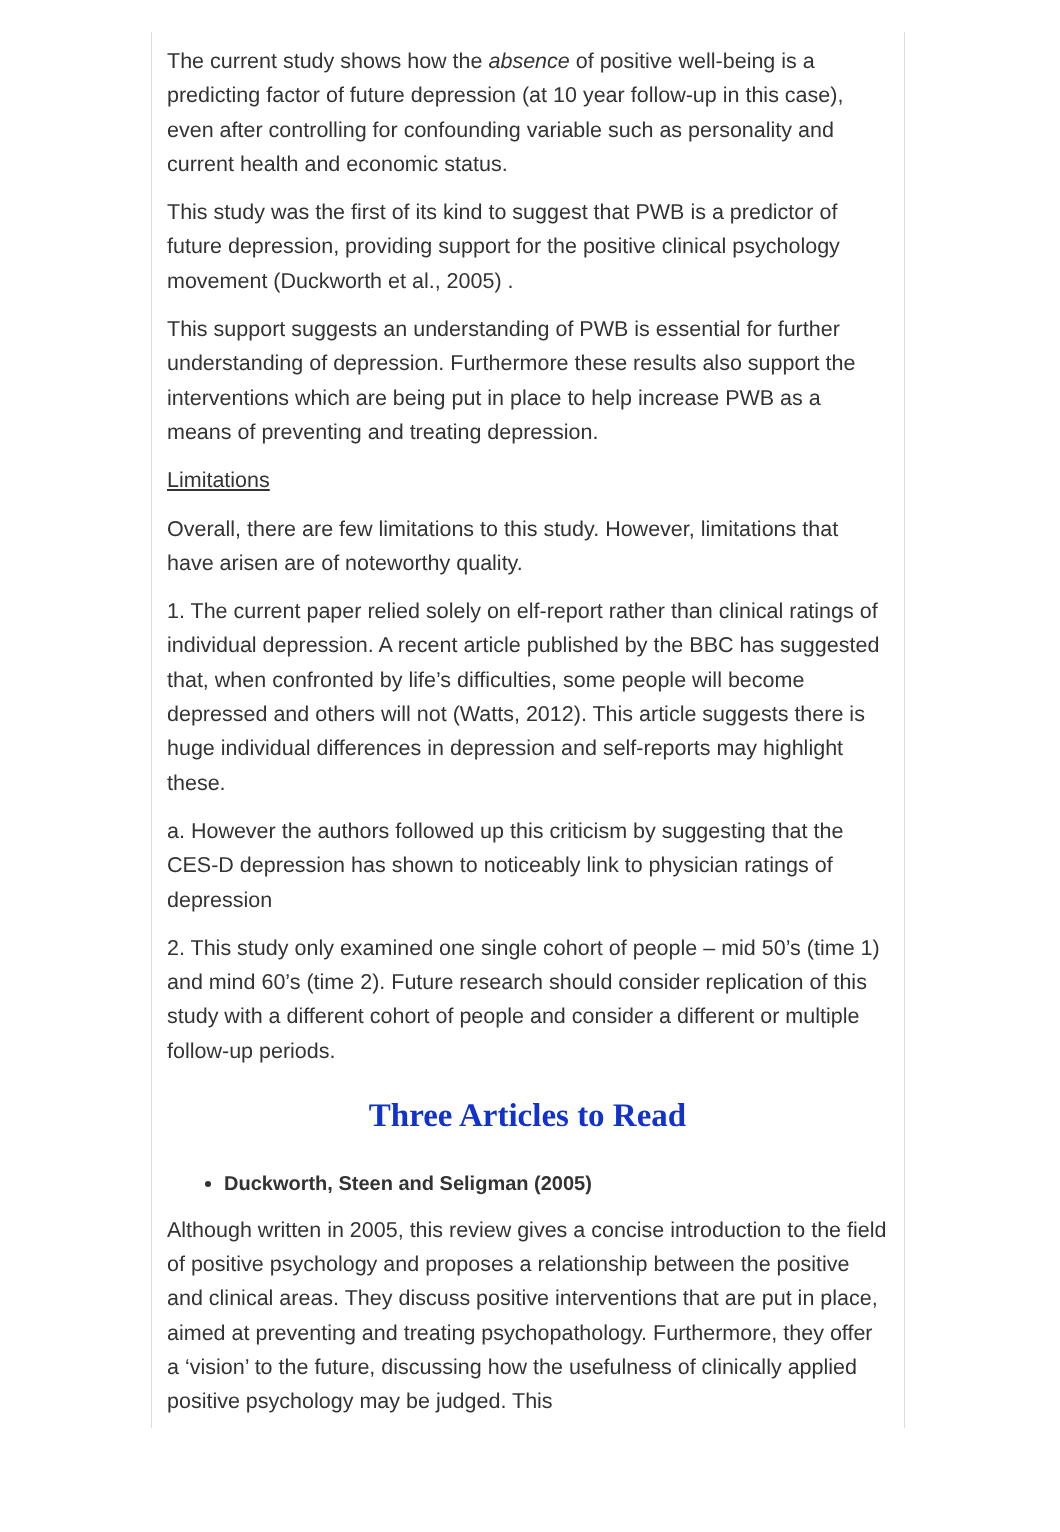The current study shows how the absence of positive well-being is a predicting factor of future depression (at 10 year follow-up in this case), even after controlling for confounding variable such as personality and current health and economic status.
This study was the first of its kind to suggest that PWB is a predictor of future depression, providing support for the positive clinical psychology movement (Duckworth et al., 2005) .
This support suggests an understanding of PWB is essential for further understanding of depression. Furthermore these results also support the interventions which are being put in place to help increase PWB as a means of preventing and treating depression.
Limitations
Overall, there are few limitations to this study. However, limitations that have arisen are of noteworthy quality.
1. The current paper relied solely on elf-report rather than clinical ratings of individual depression. A recent article published by the BBC has suggested that, when confronted by life’s difficulties, some people will become depressed and others will not (Watts, 2012). This article suggests there is huge individual differences in depression and self-reports may highlight these.
a. However the authors followed up this criticism by suggesting that the CES-D depression has shown to noticeably link to physician ratings of depression
2. This study only examined one single cohort of people – mid 50’s (time 1) and mind 60’s (time 2). Future research should consider replication of this study with a different cohort of people and consider a different or multiple follow-up periods.
Three Articles to Read
Duckworth, Steen and Seligman (2005)
Although written in 2005, this review gives a concise introduction to the field of positive psychology and proposes a relationship between the positive and clinical areas. They discuss positive interventions that are put in place, aimed at preventing and treating psychopathology. Furthermore, they offer a ‘vision’ to the future, discussing how the usefulness of clinically applied positive psychology may be judged. This